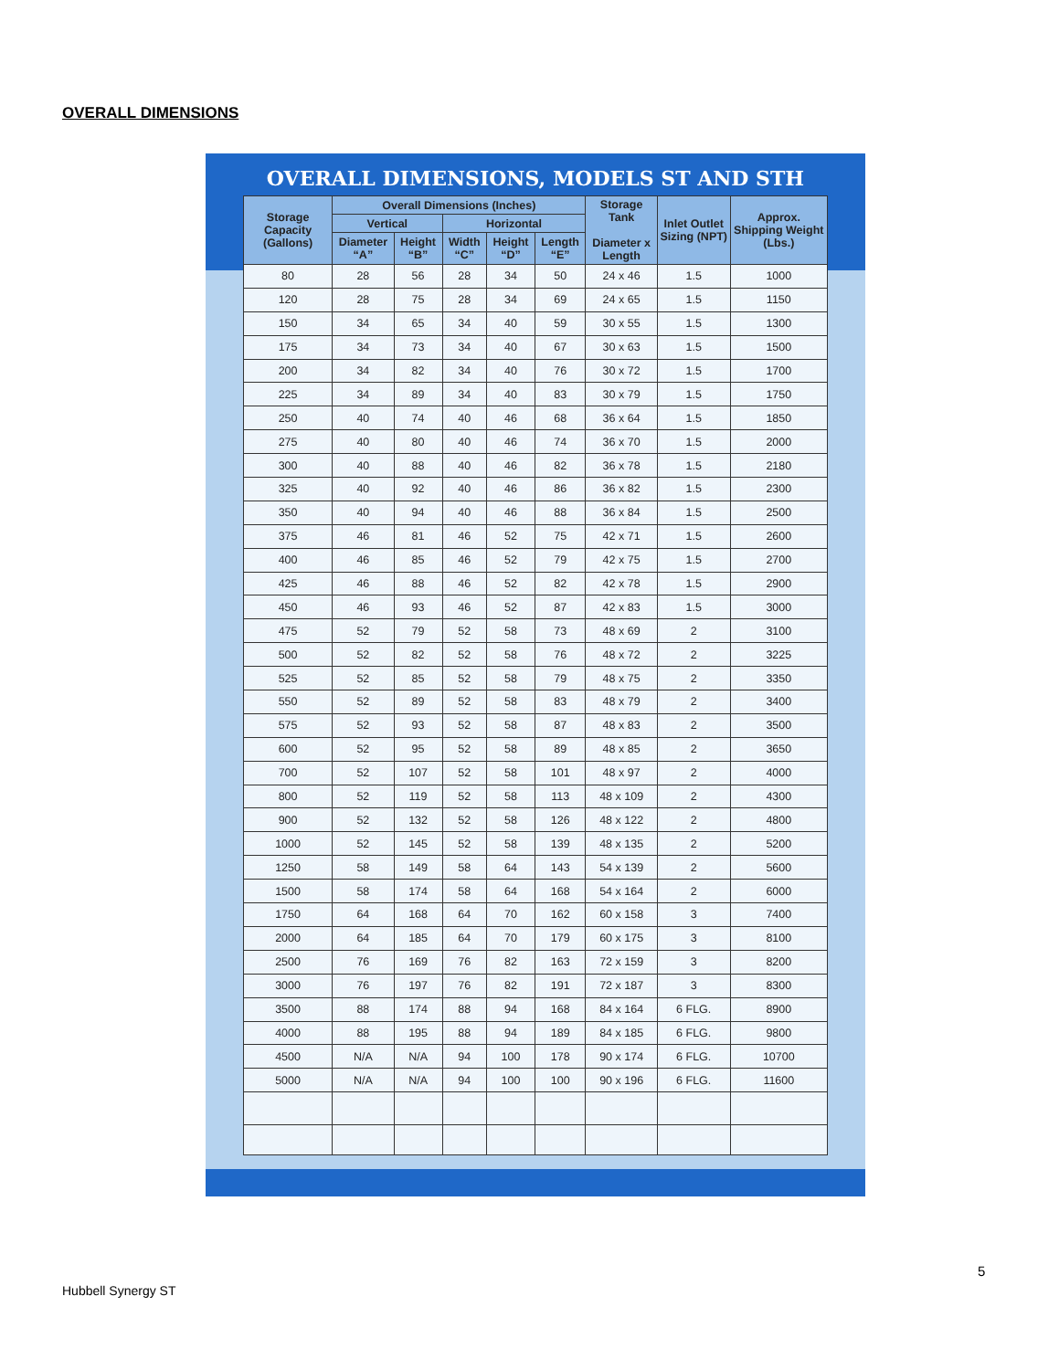OVERALL DIMENSIONS
OVERALL DIMENSIONS, MODELS ST AND STH
| Storage Capacity (Gallons) | Overall Dimensions (Inches) | | | | | Storage Tank Diameter x Length | Inlet Outlet Sizing (NPT) | Approx. Shipping Weight (Lbs.) |
| --- | --- | --- | --- | --- | --- | --- | --- | --- |
| | Vertical | | Horizontal | | | | | |
| | Diameter “A” | Height “B” | Width “C” | Height “D” | Length “E” | | | |
| 80 | 28 | 56 | 28 | 34 | 50 | 24 x 46 | 1.5 | 1000 |
| 120 | 28 | 75 | 28 | 34 | 69 | 24 x 65 | 1.5 | 1150 |
| 150 | 34 | 65 | 34 | 40 | 59 | 30 x 55 | 1.5 | 1300 |
| 175 | 34 | 73 | 34 | 40 | 67 | 30 x 63 | 1.5 | 1500 |
| 200 | 34 | 82 | 34 | 40 | 76 | 30 x 72 | 1.5 | 1700 |
| 225 | 34 | 89 | 34 | 40 | 83 | 30 x 79 | 1.5 | 1750 |
| 250 | 40 | 74 | 40 | 46 | 68 | 36 x 64 | 1.5 | 1850 |
| 275 | 40 | 80 | 40 | 46 | 74 | 36 x 70 | 1.5 | 2000 |
| 300 | 40 | 88 | 40 | 46 | 82 | 36 x 78 | 1.5 | 2180 |
| 325 | 40 | 92 | 40 | 46 | 86 | 36 x 82 | 1.5 | 2300 |
| 350 | 40 | 94 | 40 | 46 | 88 | 36 x 84 | 1.5 | 2500 |
| 375 | 46 | 81 | 46 | 52 | 75 | 42 x 71 | 1.5 | 2600 |
| 400 | 46 | 85 | 46 | 52 | 79 | 42 x 75 | 1.5 | 2700 |
| 425 | 46 | 88 | 46 | 52 | 82 | 42 x 78 | 1.5 | 2900 |
| 450 | 46 | 93 | 46 | 52 | 87 | 42 x 83 | 1.5 | 3000 |
| 475 | 52 | 79 | 52 | 58 | 73 | 48 x 69 | 2 | 3100 |
| 500 | 52 | 82 | 52 | 58 | 76 | 48 x 72 | 2 | 3225 |
| 525 | 52 | 85 | 52 | 58 | 79 | 48 x 75 | 2 | 3350 |
| 550 | 52 | 89 | 52 | 58 | 83 | 48 x 79 | 2 | 3400 |
| 575 | 52 | 93 | 52 | 58 | 87 | 48 x 83 | 2 | 3500 |
| 600 | 52 | 95 | 52 | 58 | 89 | 48 x 85 | 2 | 3650 |
| 700 | 52 | 107 | 52 | 58 | 101 | 48 x 97 | 2 | 4000 |
| 800 | 52 | 119 | 52 | 58 | 113 | 48 x 109 | 2 | 4300 |
| 900 | 52 | 132 | 52 | 58 | 126 | 48 x 122 | 2 | 4800 |
| 1000 | 52 | 145 | 52 | 58 | 139 | 48 x 135 | 2 | 5200 |
| 1250 | 58 | 149 | 58 | 64 | 143 | 54 x 139 | 2 | 5600 |
| 1500 | 58 | 174 | 58 | 64 | 168 | 54 x 164 | 2 | 6000 |
| 1750 | 64 | 168 | 64 | 70 | 162 | 60 x 158 | 3 | 7400 |
| 2000 | 64 | 185 | 64 | 70 | 179 | 60 x 175 | 3 | 8100 |
| 2500 | 76 | 169 | 76 | 82 | 163 | 72 x 159 | 3 | 8200 |
| 3000 | 76 | 197 | 76 | 82 | 191 | 72 x 187 | 3 | 8300 |
| 3500 | 88 | 174 | 88 | 94 | 168 | 84 x 164 | 6 FLG. | 8900 |
| 4000 | 88 | 195 | 88 | 94 | 189 | 84 x 185 | 6 FLG. | 9800 |
| 4500 | N/A | N/A | 94 | 100 | 178 | 90 x 174 | 6 FLG. | 10700 |
| 5000 | N/A | N/A | 94 | 100 | 100 | 90 x 196 | 6 FLG. | 11600 |
5
Hubbell Synergy ST